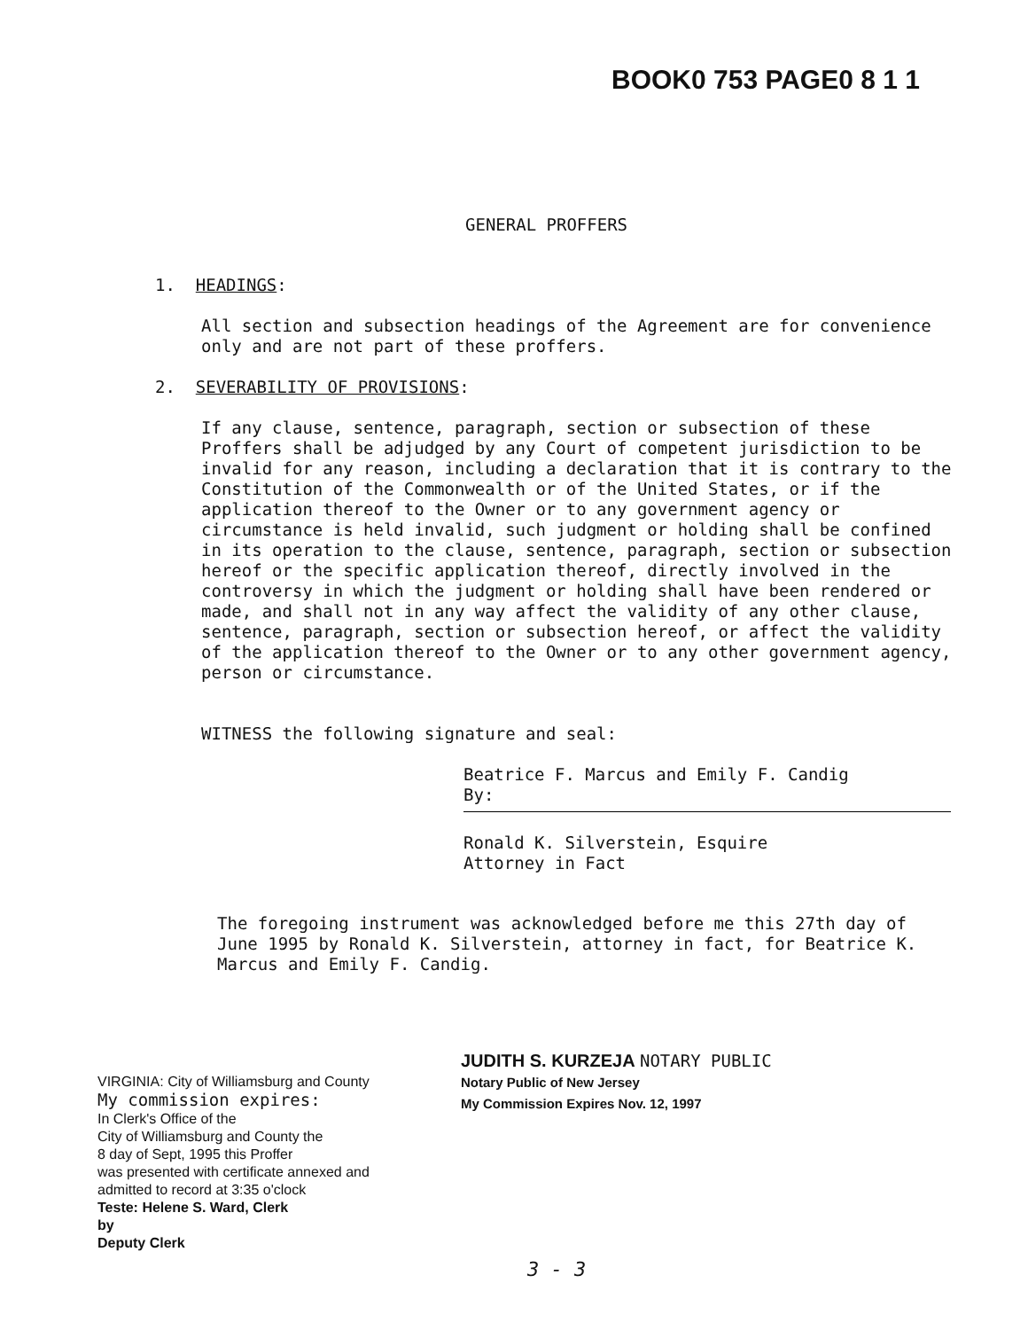BOOK0 753 PAGE0 8 1 1
GENERAL PROFFERS
1. HEADINGS:
All section and subsection headings of the Agreement are for convenience only and are not part of these proffers.
2. SEVERABILITY OF PROVISIONS:
If any clause, sentence, paragraph, section or subsection of these Proffers shall be adjudged by any Court of competent jurisdiction to be invalid for any reason, including a declaration that it is contrary to the Constitution of the Commonwealth or of the United States, or if the application thereof to the Owner or to any government agency or circumstance is held invalid, such judgment or holding shall be confined in its operation to the clause, sentence, paragraph, section or subsection hereof or the specific application thereof, directly involved in the controversy in which the judgment or holding shall have been rendered or made, and shall not in any way affect the validity of any other clause, sentence, paragraph, section or subsection hereof, or affect the validity of the application thereof to the Owner or to any other government agency, person or circumstance.
WITNESS the following signature and seal:
Beatrice F. Marcus and Emily F. Candig
By:
Ronald K. Silverstein, Esquire
Attorney in Fact
The foregoing instrument was acknowledged before me this 27th day of June 1995 by Ronald K. Silverstein, attorney in fact, for Beatrice K. Marcus and Emily F. Candig.
JUDITH S. KURZEJA NOTARY PUBLIC
Notary Public of New Jersey
My Commission Expires Nov. 12, 1997
VIRGINIA: City of Williamsburg and County
My commission expires:
In Clerk's Office of the
City of Williamsburg and County the
8 day of Sept, 1995 this Proffer
was presented with certificate annexed and
admitted to record at 3:35 o'clock
Teste: Helene S. Ward, Clerk
by
Deputy Clerk
3 - 3